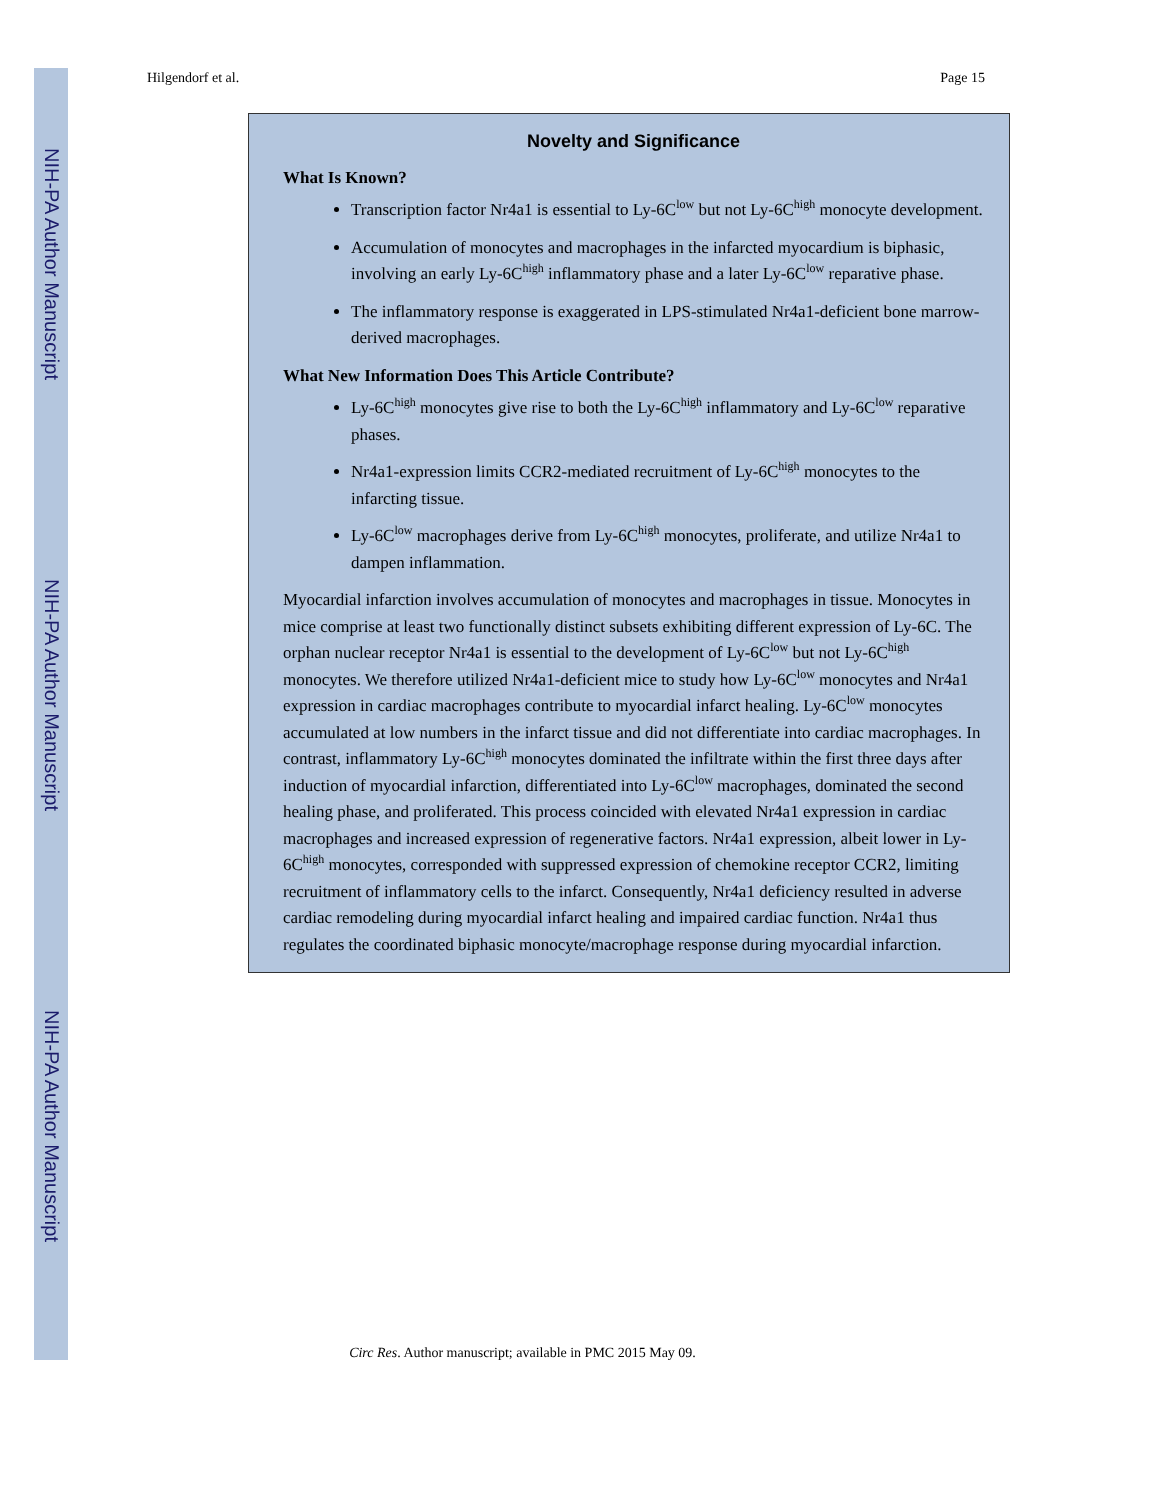NIH-PA Author Manuscript
NIH-PA Author Manuscript
NIH-PA Author Manuscript
Hilgendorf et al. Page 15
Novelty and Significance
What Is Known?
Transcription factor Nr4a1 is essential to Ly-6C<sup>low</sup> but not Ly-6C<sup>high</sup> monocyte development.
Accumulation of monocytes and macrophages in the infarcted myocardium is biphasic, involving an early Ly-6C<sup>high</sup> inflammatory phase and a later Ly-6C<sup>low</sup> reparative phase.
The inflammatory response is exaggerated in LPS-stimulated Nr4a1-deficient bone marrow-derived macrophages.
What New Information Does This Article Contribute?
Ly-6C<sup>high</sup> monocytes give rise to both the Ly-6C<sup>high</sup> inflammatory and Ly-6C<sup>low</sup> reparative phases.
Nr4a1-expression limits CCR2-mediated recruitment of Ly-6C<sup>high</sup> monocytes to the infarcting tissue.
Ly-6C<sup>low</sup> macrophages derive from Ly-6C<sup>high</sup> monocytes, proliferate, and utilize Nr4a1 to dampen inflammation.
Myocardial infarction involves accumulation of monocytes and macrophages in tissue. Monocytes in mice comprise at least two functionally distinct subsets exhibiting different expression of Ly-6C. The orphan nuclear receptor Nr4a1 is essential to the development of Ly-6C<sup>low</sup> but not Ly-6C<sup>high</sup> monocytes. We therefore utilized Nr4a1-deficient mice to study how Ly-6C<sup>low</sup> monocytes and Nr4a1 expression in cardiac macrophages contribute to myocardial infarct healing. Ly-6C<sup>low</sup> monocytes accumulated at low numbers in the infarct tissue and did not differentiate into cardiac macrophages. In contrast, inflammatory Ly-6C<sup>high</sup> monocytes dominated the infiltrate within the first three days after induction of myocardial infarction, differentiated into Ly-6C<sup>low</sup> macrophages, dominated the second healing phase, and proliferated. This process coincided with elevated Nr4a1 expression in cardiac macrophages and increased expression of regenerative factors. Nr4a1 expression, albeit lower in Ly-6C<sup>high</sup> monocytes, corresponded with suppressed expression of chemokine receptor CCR2, limiting recruitment of inflammatory cells to the infarct. Consequently, Nr4a1 deficiency resulted in adverse cardiac remodeling during myocardial infarct healing and impaired cardiac function. Nr4a1 thus regulates the coordinated biphasic monocyte/macrophage response during myocardial infarction.
Circ Res. Author manuscript; available in PMC 2015 May 09.